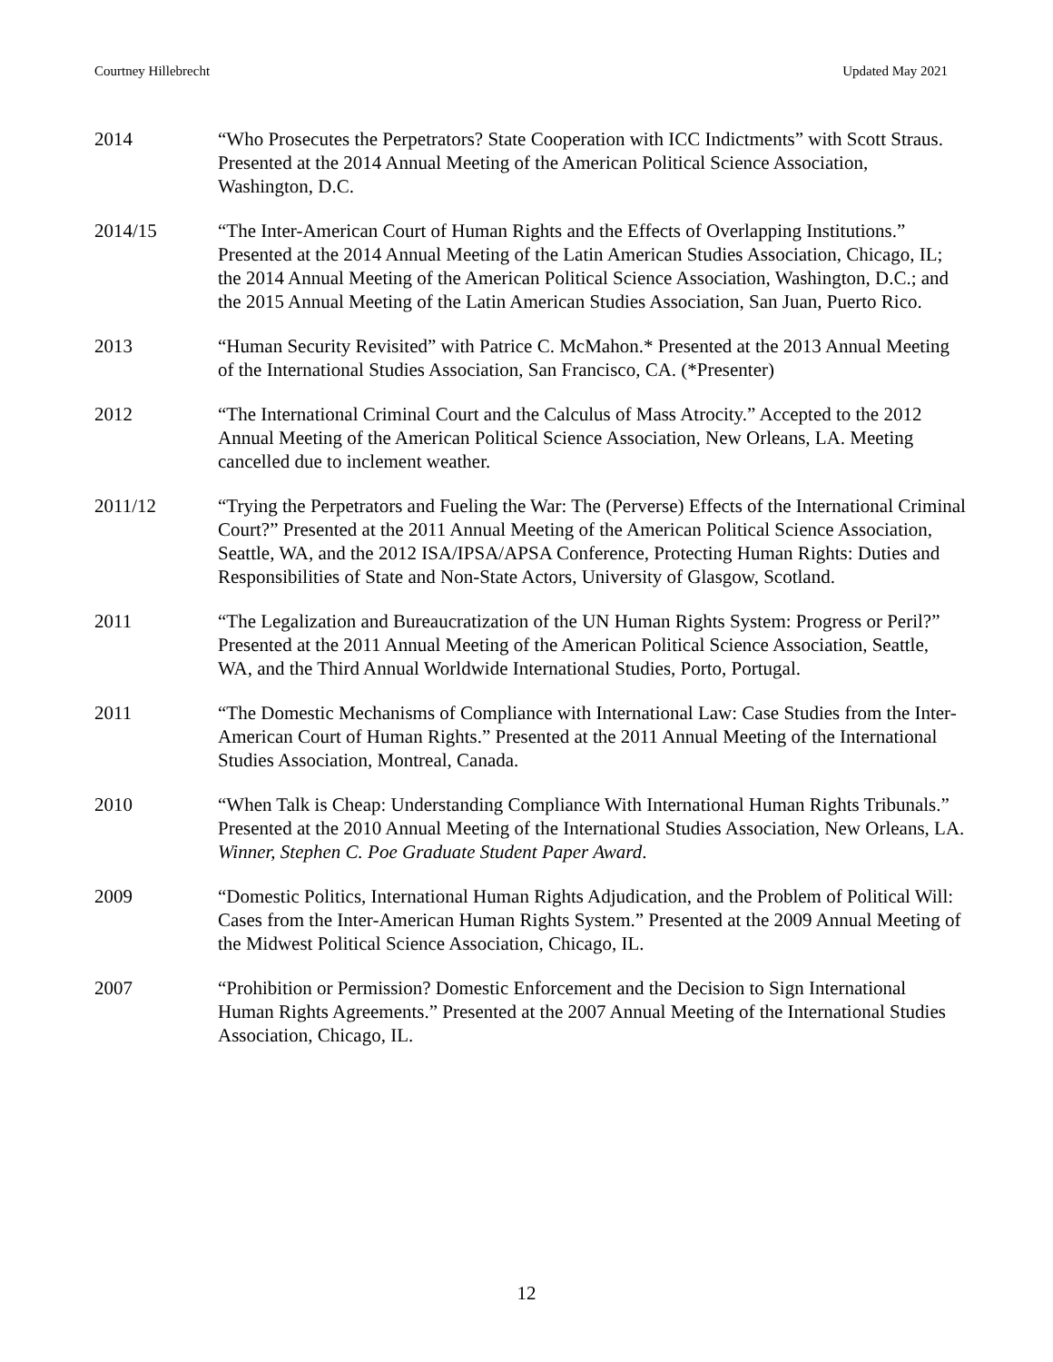Courtney Hillebrecht Updated May 2021
2014 “Who Prosecutes the Perpetrators? State Cooperation with ICC Indictments” with Scott Straus. Presented at the 2014 Annual Meeting of the American Political Science Association, Washington, D.C.
2014/15 “The Inter-American Court of Human Rights and the Effects of Overlapping Institutions.” Presented at the 2014 Annual Meeting of the Latin American Studies Association, Chicago, IL; the 2014 Annual Meeting of the American Political Science Association, Washington, D.C.; and the 2015 Annual Meeting of the Latin American Studies Association, San Juan, Puerto Rico.
2013 “Human Security Revisited” with Patrice C. McMahon.* Presented at the 2013 Annual Meeting of the International Studies Association, San Francisco, CA. (*Presenter)
2012 “The International Criminal Court and the Calculus of Mass Atrocity.” Accepted to the 2012 Annual Meeting of the American Political Science Association, New Orleans, LA. Meeting cancelled due to inclement weather.
2011/12 “Trying the Perpetrators and Fueling the War: The (Perverse) Effects of the International Criminal Court?” Presented at the 2011 Annual Meeting of the American Political Science Association, Seattle, WA, and the 2012 ISA/IPSA/APSA Conference, Protecting Human Rights: Duties and Responsibilities of State and Non-State Actors, University of Glasgow, Scotland.
2011 “The Legalization and Bureaucratization of the UN Human Rights System: Progress or Peril?” Presented at the 2011 Annual Meeting of the American Political Science Association, Seattle, WA, and the Third Annual Worldwide International Studies, Porto, Portugal.
2011 “The Domestic Mechanisms of Compliance with International Law: Case Studies from the Inter-American Court of Human Rights.” Presented at the 2011 Annual Meeting of the International Studies Association, Montreal, Canada.
2010 “When Talk is Cheap: Understanding Compliance With International Human Rights Tribunals.” Presented at the 2010 Annual Meeting of the International Studies Association, New Orleans, LA. Winner, Stephen C. Poe Graduate Student Paper Award.
2009 “Domestic Politics, International Human Rights Adjudication, and the Problem of Political Will: Cases from the Inter-American Human Rights System.” Presented at the 2009 Annual Meeting of the Midwest Political Science Association, Chicago, IL.
2007 “Prohibition or Permission? Domestic Enforcement and the Decision to Sign International Human Rights Agreements.” Presented at the 2007 Annual Meeting of the International Studies Association, Chicago, IL.
12